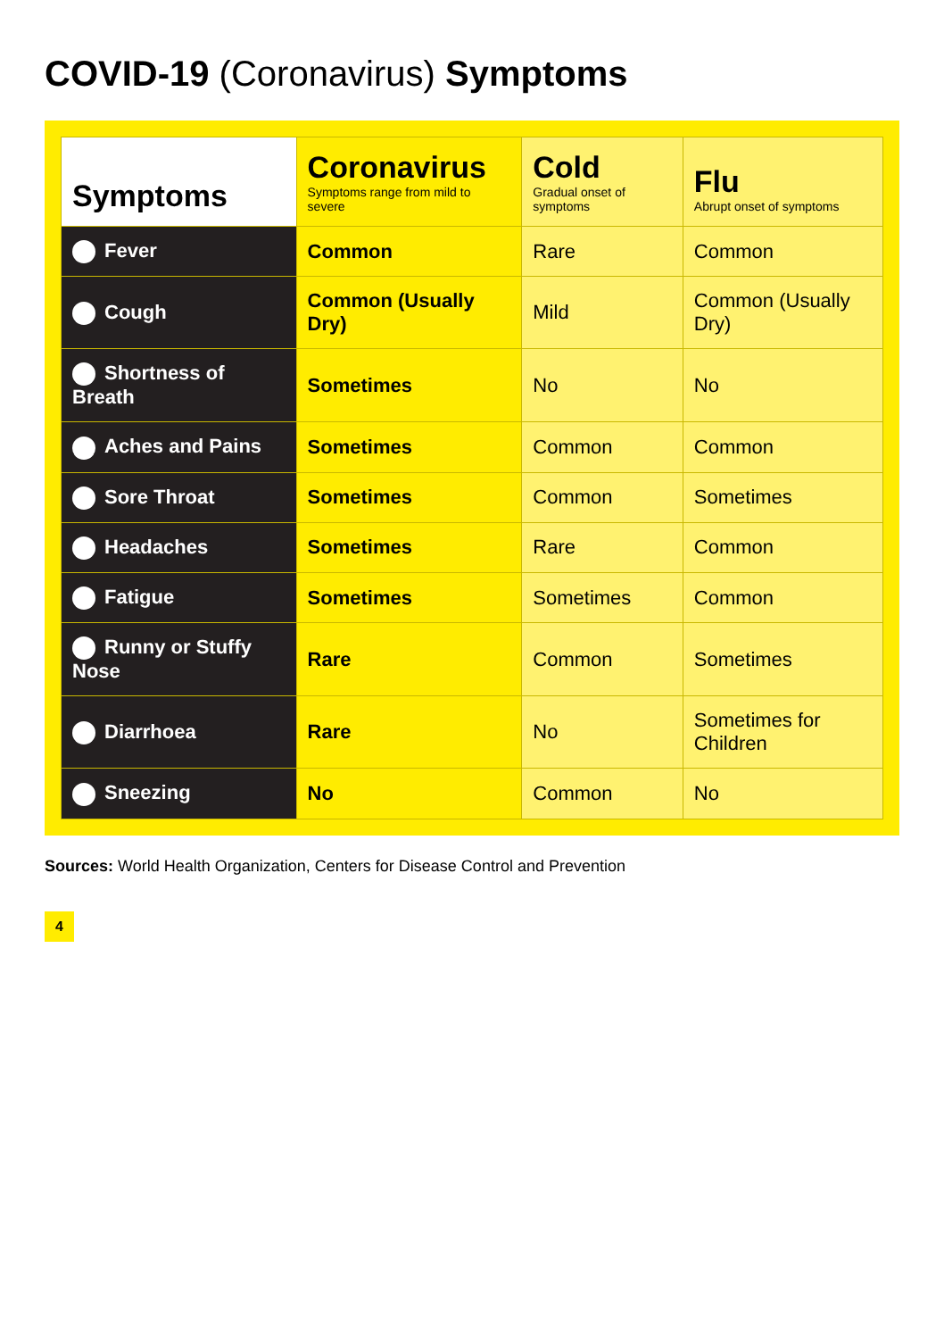COVID-19 (Coronavirus) Symptoms
| Symptoms | Coronavirus Symptoms range from mild to severe | Cold Gradual onset of symptoms | Flu Abrupt onset of symptoms |
| --- | --- | --- | --- |
| Fever | Common | Rare | Common |
| Cough | Common (Usually Dry) | Mild | Common (Usually Dry) |
| Shortness of Breath | Sometimes | No | No |
| Aches and Pains | Sometimes | Common | Common |
| Sore Throat | Sometimes | Common | Sometimes |
| Headaches | Sometimes | Rare | Common |
| Fatigue | Sometimes | Sometimes | Common |
| Runny or Stuffy Nose | Rare | Common | Sometimes |
| Diarrhoea | Rare | No | Sometimes for Children |
| Sneezing | No | Common | No |
Sources: World Health Organization, Centers for Disease Control and Prevention
4